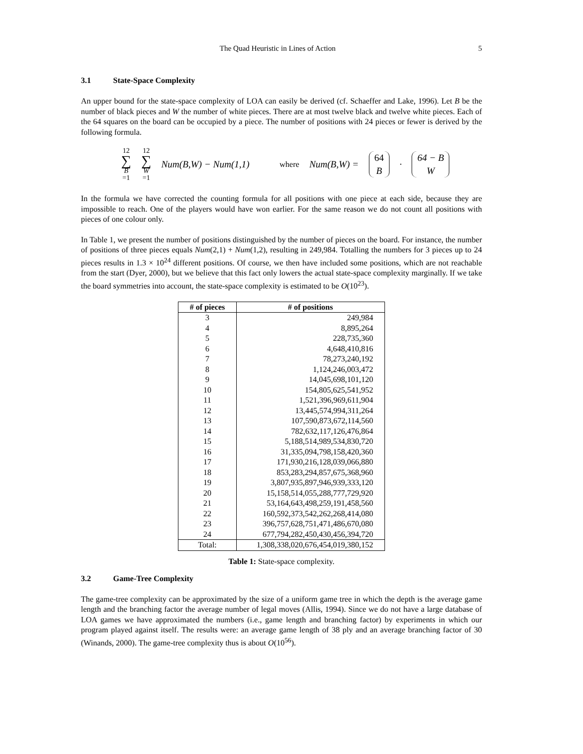The Quad Heuristic in Lines of Action 5
3.1 State-Space Complexity
An upper bound for the state-space complexity of LOA can easily be derived (cf. Schaeffer and Lake, 1996). Let B be the number of black pieces and W the number of white pieces. There are at most twelve black and twelve white pieces. Each of the 64 squares on the board can be occupied by a piece. The number of positions with 24 pieces or fewer is derived by the following formula.
12 ∑ B =1 12 ∑ W =1 Num(B,W) − Num(1,1) where Num(B,W) = 64 B · 64 − B W
In the formula we have corrected the counting formula for all positions with one piece at each side, because they are impossible to reach. One of the players would have won earlier. For the same reason we do not count all positions with pieces of one colour only.
In Table 1, we present the number of positions distinguished by the number of pieces on the board. For instance, the number of positions of three pieces equals Num(2,1) + Num(1,2), resulting in 249,984. Totalling the numbers for 3 pieces up to 24 pieces results in 1.3 × 10<sup>24</sup> different positions. Of course, we then have included some positions, which are not reachable from the start (Dyer, 2000), but we believe that this fact only lowers the actual state-space complexity marginally. If we take the board symmetries into account, the state-space complexity is estimated to be O(10<sup>23</sup>).
| # of pieces | # of positions |
| --- | --- |
| 3 | 249,984 |
| 4 | 8,895,264 |
| 5 | 228,735,360 |
| 6 | 4,648,410,816 |
| 7 | 78,273,240,192 |
| 8 | 1,124,246,003,472 |
| 9 | 14,045,698,101,120 |
| 10 | 154,805,625,541,952 |
| 11 | 1,521,396,969,611,904 |
| 12 | 13,445,574,994,311,264 |
| 13 | 107,590,873,672,114,560 |
| 14 | 782,632,117,126,476,864 |
| 15 | 5,188,514,989,534,830,720 |
| 16 | 31,335,094,798,158,420,360 |
| 17 | 171,930,216,128,039,066,880 |
| 18 | 853,283,294,857,675,368,960 |
| 19 | 3,807,935,897,946,939,333,120 |
| 20 | 15,158,514,055,288,777,729,920 |
| 21 | 53,164,643,498,259,191,458,560 |
| 22 | 160,592,373,542,262,268,414,080 |
| 23 | 396,757,628,751,471,486,670,080 |
| 24 | 677,794,282,450,430,456,394,720 |
| Total: | 1,308,338,020,676,454,019,380,152 |
Table 1: State-space complexity.
3.2 Game-Tree Complexity
The game-tree complexity can be approximated by the size of a uniform game tree in which the depth is the average game length and the branching factor the average number of legal moves (Allis, 1994). Since we do not have a large database of LOA games we have approximated the numbers (i.e., game length and branching factor) by experiments in which our program played against itself. The results were: an average game length of 38 ply and an average branching factor of 30 (Winands, 2000). The game-tree complexity thus is about O(10<sup>56</sup>).